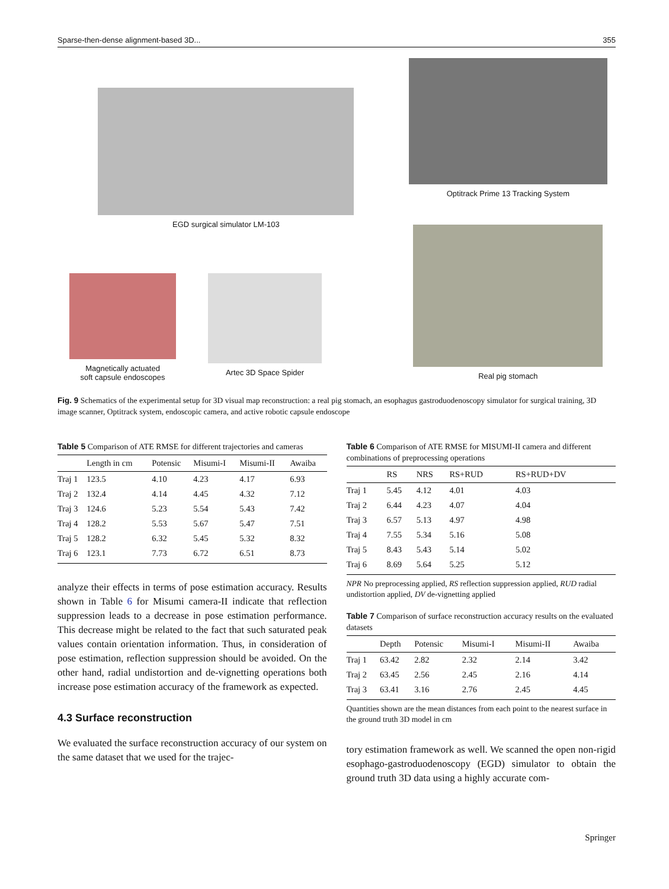Sparse-then-dense alignment-based 3D... 355
EGD surgical simulator LM-103
Magnetically actuated
soft capsule endoscopes
Artec 3D Space Spider
Optitrack Prime 13 Tracking System
Real pig stomach
Fig. 9 Schematics of the experimental setup for 3D visual map reconstruction: a real pig stomach, an esophagus gastroduodenoscopy simulator for surgical training, 3D image scanner, Optitrack system, endoscopic camera, and active robotic capsule endoscope
Table 5 Comparison of ATE RMSE for different trajectories and cameras
| | Length in cm | Potensic | Misumi-I | Misumi-II | Awaiba |
| --- | --- | --- | --- | --- | --- |
| Traj 1 | 123.5 | 4.10 | 4.23 | 4.17 | 6.93 |
| Traj 2 | 132.4 | 4.14 | 4.45 | 4.32 | 7.12 |
| Traj 3 | 124.6 | 5.23 | 5.54 | 5.43 | 7.42 |
| Traj 4 | 128.2 | 5.53 | 5.67 | 5.47 | 7.51 |
| Traj 5 | 128.2 | 6.32 | 5.45 | 5.32 | 8.32 |
| Traj 6 | 123.1 | 7.73 | 6.72 | 6.51 | 8.73 |
analyze their effects in terms of pose estimation accuracy. Results shown in Table 6 for Misumi camera-II indicate that reflection suppression leads to a decrease in pose estimation performance. This decrease might be related to the fact that such saturated peak values contain orientation information. Thus, in consideration of pose estimation, reflection suppression should be avoided. On the other hand, radial undistortion and de-vignetting operations both increase pose estimation accuracy of the framework as expected.
4.3 Surface reconstruction
We evaluated the surface reconstruction accuracy of our system on the same dataset that we used for the trajec-
Table 6 Comparison of ATE RMSE for MISUMI-II camera and different combinations of preprocessing operations
| | RS | NRS | RS+RUD | RS+RUD+DV |
| --- | --- | --- | --- | --- |
| Traj 1 | 5.45 | 4.12 | 4.01 | 4.03 |
| Traj 2 | 6.44 | 4.23 | 4.07 | 4.04 |
| Traj 3 | 6.57 | 5.13 | 4.97 | 4.98 |
| Traj 4 | 7.55 | 5.34 | 5.16 | 5.08 |
| Traj 5 | 8.43 | 5.43 | 5.14 | 5.02 |
| Traj 6 | 8.69 | 5.64 | 5.25 | 5.12 |
NPR No preprocessing applied, RS reflection suppression applied, RUD radial undistortion applied, DV de-vignetting applied
Table 7 Comparison of surface reconstruction accuracy results on the evaluated datasets
| | Depth | Potensic | Misumi-I | Misumi-II | Awaiba |
| --- | --- | --- | --- | --- | --- |
| Traj 1 | 63.42 | 2.82 | 2.32 | 2.14 | 3.42 |
| Traj 2 | 63.45 | 2.56 | 2.45 | 2.16 | 4.14 |
| Traj 3 | 63.41 | 3.16 | 2.76 | 2.45 | 4.45 |
Quantities shown are the mean distances from each point to the nearest surface in the ground truth 3D model in cm
tory estimation framework as well. We scanned the open non-rigid esophago-gastroduodenoscopy (EGD) simulator to obtain the ground truth 3D data using a highly accurate com-
Springer